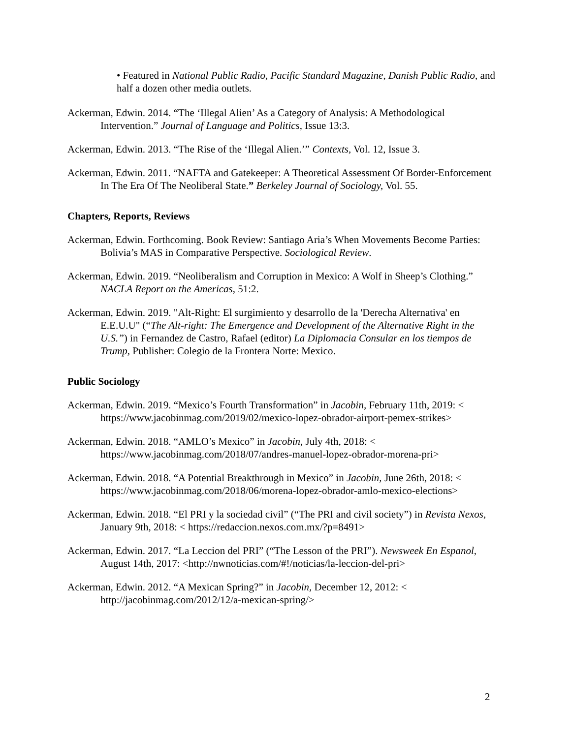• Featured in National Public Radio, Pacific Standard Magazine, Danish Public Radio, and half a dozen other media outlets.
Ackerman, Edwin. 2014. “The ‘Illegal Alien’ As a Category of Analysis: A Methodological Intervention.” Journal of Language and Politics, Issue 13:3.
Ackerman, Edwin. 2013. “The Rise of the ‘Illegal Alien.’” Contexts, Vol. 12, Issue 3.
Ackerman, Edwin. 2011. “NAFTA and Gatekeeper: A Theoretical Assessment Of Border-Enforcement In The Era Of The Neoliberal State.” Berkeley Journal of Sociology, Vol. 55.
Chapters, Reports, Reviews
Ackerman, Edwin. Forthcoming. Book Review: Santiago Aria’s When Movements Become Parties: Bolivia’s MAS in Comparative Perspective. Sociological Review.
Ackerman, Edwin. 2019. “Neoliberalism and Corruption in Mexico: A Wolf in Sheep’s Clothing.” NACLA Report on the Americas, 51:2.
Ackerman, Edwin. 2019. "Alt-Right: El surgimiento y desarrollo de la 'Derecha Alternativa' en E.E.U.U" (“The Alt-right: The Emergence and Development of the Alternative Right in the U.S.”) in Fernandez de Castro, Rafael (editor) La Diplomacia Consular en los tiempos de Trump, Publisher: Colegio de la Frontera Norte: Mexico.
Public Sociology
Ackerman, Edwin. 2019. “Mexico’s Fourth Transformation” in Jacobin, February 11th, 2019: < https://www.jacobinmag.com/2019/02/mexico-lopez-obrador-airport-pemex-strikes>
Ackerman, Edwin. 2018. “AMLO’s Mexico” in Jacobin, July 4th, 2018: < https://www.jacobinmag.com/2018/07/andres-manuel-lopez-obrador-morena-pri>
Ackerman, Edwin. 2018. “A Potential Breakthrough in Mexico” in Jacobin, June 26th, 2018: < https://www.jacobinmag.com/2018/06/morena-lopez-obrador-amlo-mexico-elections>
Ackerman, Edwin. 2018. “El PRI y la sociedad civil” (“The PRI and civil society”) in Revista Nexos, January 9th, 2018: < https://redaccion.nexos.com.mx/?p=8491>
Ackerman, Edwin. 2017. “La Leccion del PRI” (“The Lesson of the PRI”). Newsweek En Espanol, August 14th, 2017: <http://nwnoticias.com/#!/noticias/la-leccion-del-pri>
Ackerman, Edwin. 2012. “A Mexican Spring?” in Jacobin, December 12, 2012: < http://jacobinmag.com/2012/12/a-mexican-spring/>
2